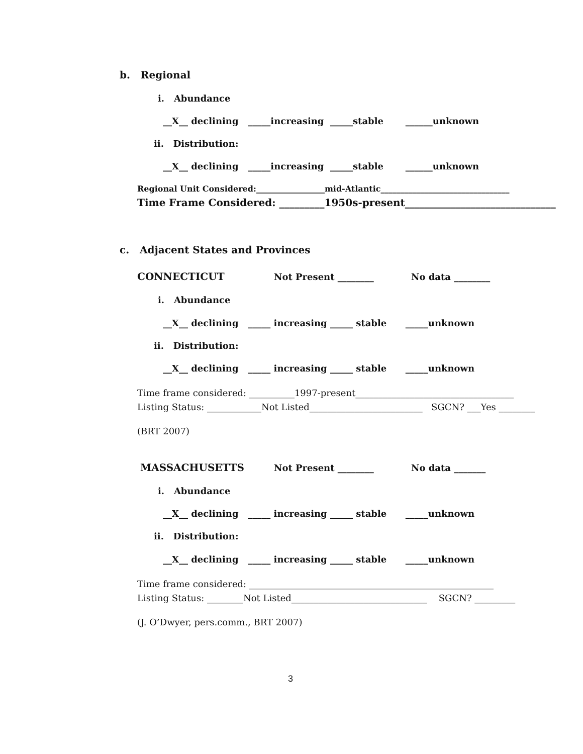b. Regional
i. Abundance
__X__ declining _____increasing _____stable ______unknown
ii. Distribution:
__X__ declining _____increasing _____stable ______unknown
Regional Unit Considered:_________________mid-Atlantic________________________________
Time Frame Considered: _________1950s-present______________________________
c. Adjacent States and Provinces
CONNECTICUT
Not Present ________
No data ________
i. Abundance
__X__ declining _____ increasing _____ stable _____unknown
ii. Distribution:
__X__ declining _____ increasing _____ stable _____unknown
Time frame considered: __________1997-present___________________________________
Listing Status: ____________Not Listed_________________________ SGCN? ___Yes ________
(BRT 2007)
MASSACHUSETTS
Not Present ________
No data _______
i. Abundance
__X__ declining _____ increasing _____ stable _____unknown
ii. Distribution:
__X__ declining _____ increasing _____ stable _____unknown
Time frame considered: ______________________________________________________
Listing Status: ________Not Listed______________________________ SGCN? _________
(J. O’Dwyer, pers.comm., BRT 2007)
3